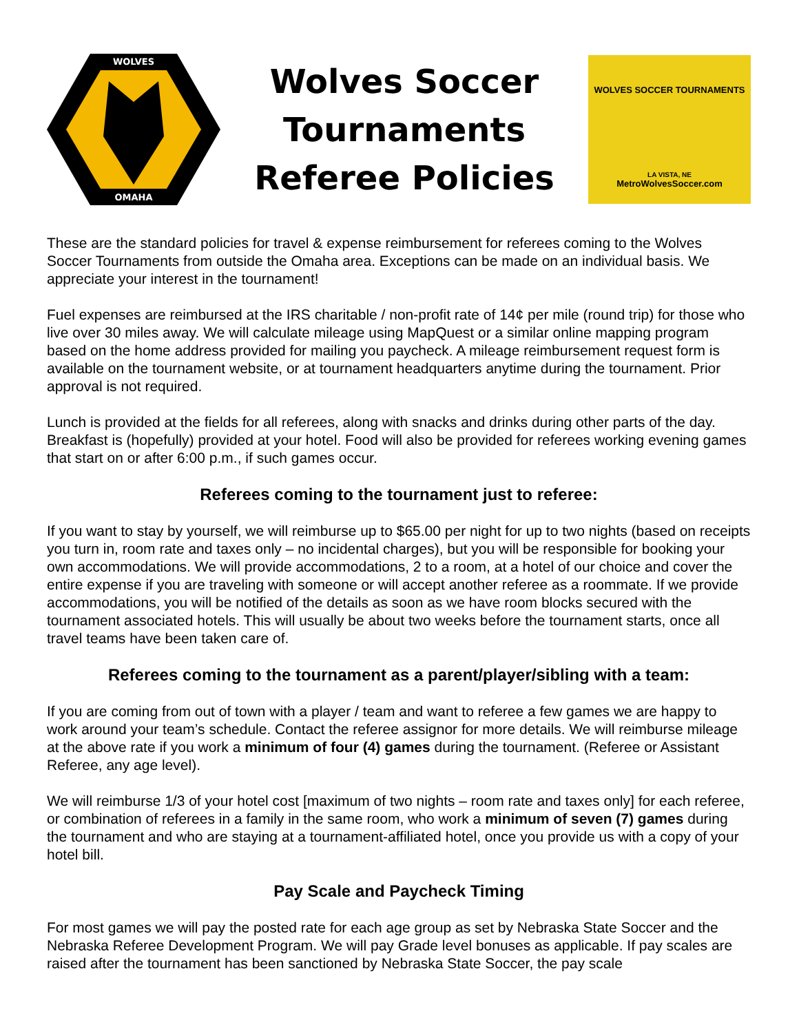WOLVES
OMAHA
Wolves Soccer
Tournaments
Referee Policies
WOLVES SOCCER TOURNAMENTS
LA VISTA, NE
MetroWolvesSoccer.com
These are the standard policies for travel & expense reimbursement for referees coming to the Wolves Soccer Tournaments from outside the Omaha area. Exceptions can be made on an individual basis. We appreciate your interest in the tournament!
Fuel expenses are reimbursed at the IRS charitable / non-profit rate of 14¢ per mile (round trip) for those who live over 30 miles away. We will calculate mileage using MapQuest or a similar online mapping program based on the home address provided for mailing you paycheck. A mileage reimbursement request form is available on the tournament website, or at tournament headquarters anytime during the tournament. Prior approval is not required.
Lunch is provided at the fields for all referees, along with snacks and drinks during other parts of the day. Breakfast is (hopefully) provided at your hotel. Food will also be provided for referees working evening games that start on or after 6:00 p.m., if such games occur.
Referees coming to the tournament just to referee:
If you want to stay by yourself, we will reimburse up to $65.00 per night for up to two nights (based on receipts you turn in, room rate and taxes only – no incidental charges), but you will be responsible for booking your own accommodations. We will provide accommodations, 2 to a room, at a hotel of our choice and cover the entire expense if you are traveling with someone or will accept another referee as a roommate. If we provide accommodations, you will be notified of the details as soon as we have room blocks secured with the tournament associated hotels. This will usually be about two weeks before the tournament starts, once all travel teams have been taken care of.
Referees coming to the tournament as a parent/player/sibling with a team:
If you are coming from out of town with a player / team and want to referee a few games we are happy to work around your team’s schedule. Contact the referee assignor for more details. We will reimburse mileage at the above rate if you work a minimum of four (4) games during the tournament. (Referee or Assistant Referee, any age level).
We will reimburse 1/3 of your hotel cost [maximum of two nights – room rate and taxes only] for each referee, or combination of referees in a family in the same room, who work a minimum of seven (7) games during the tournament and who are staying at a tournament-affiliated hotel, once you provide us with a copy of your hotel bill.
Pay Scale and Paycheck Timing
For most games we will pay the posted rate for each age group as set by Nebraska State Soccer and the Nebraska Referee Development Program. We will pay Grade level bonuses as applicable. If pay scales are raised after the tournament has been sanctioned by Nebraska State Soccer, the pay scale